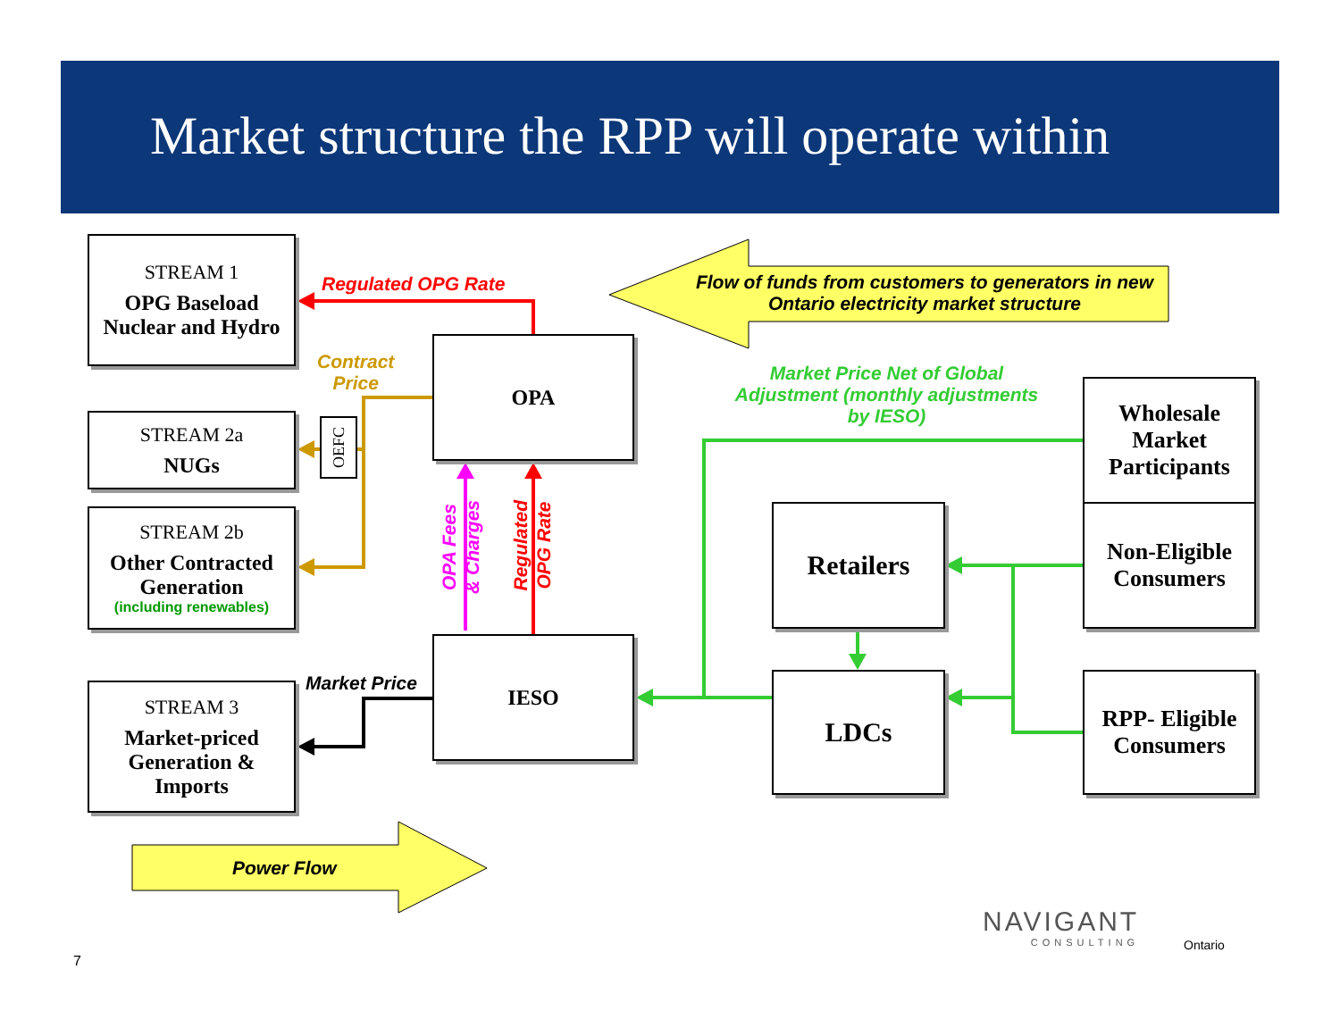Market structure the RPP will operate within
STREAM 1
OPG Baseload Nuclear and Hydro
STREAM 2a
NUGs
STREAM 2b
Other Contracted Generation
(including renewables)
STREAM 3
Market-priced Generation & Imports
OEFC
OPA
IESO
Retailers
LDCs
Wholesale Market Participants
Non-Eligible Consumers
RPP- Eligible Consumers
Regulated OPG Rate
Contract
Price
Flow of funds from customers to generators in new Ontario electricity market structure
Market Price Net of Global Adjustment (monthly adjustments by IESO)
OPA Fees
& Charges
Regulated
OPG Rate
Market Price
Power Flow
NAVIGANT
CONSULTING
Ontario
7